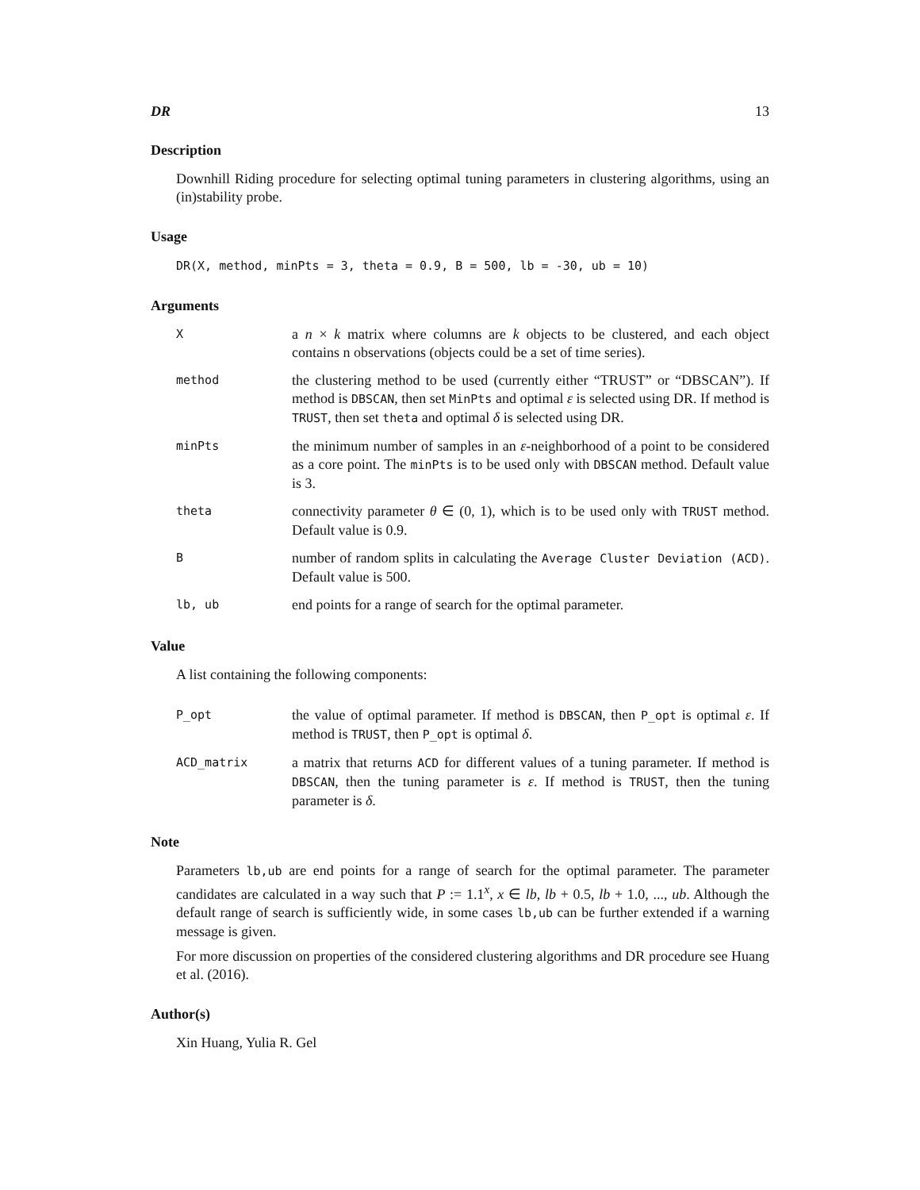DR 13
Description
Downhill Riding procedure for selecting optimal tuning parameters in clustering algorithms, using an (in)stability probe.
Usage
DR(X, method, minPts = 3, theta = 0.9, B = 500, lb = -30, ub = 10)
Arguments
X
a n × k matrix where columns are k objects to be clustered, and each object contains n observations (objects could be a set of time series).
method
the clustering method to be used (currently either “TRUST” or “DBSCAN”). If method is DBSCAN, then set MinPts and optimal ε is selected using DR. If method is TRUST, then set theta and optimal δ is selected using DR.
minPts
the minimum number of samples in an ε-neighborhood of a point to be considered as a core point. The minPts is to be used only with DBSCAN method. Default value is 3.
theta
connectivity parameter θ ∈ (0, 1), which is to be used only with TRUST method. Default value is 0.9.
B
number of random splits in calculating the Average Cluster Deviation (ACD). Default value is 500.
lb, ub
end points for a range of search for the optimal parameter.
Value
A list containing the following components:
P_opt
the value of optimal parameter. If method is DBSCAN, then P_opt is optimal ε. If method is TRUST, then P_opt is optimal δ.
ACD_matrix
a matrix that returns ACD for different values of a tuning parameter. If method is DBSCAN, then the tuning parameter is ε. If method is TRUST, then the tuning parameter is δ.
Note
Parameters lb,ub are end points for a range of search for the optimal parameter. The parameter candidates are calculated in a way such that P := 1.1<sup>x</sup>, x ∈ lb, lb + 0.5, lb + 1.0, ..., ub. Although the default range of search is sufficiently wide, in some cases lb,ub can be further extended if a warning message is given.
For more discussion on properties of the considered clustering algorithms and DR procedure see Huang et al. (2016).
Author(s)
Xin Huang, Yulia R. Gel